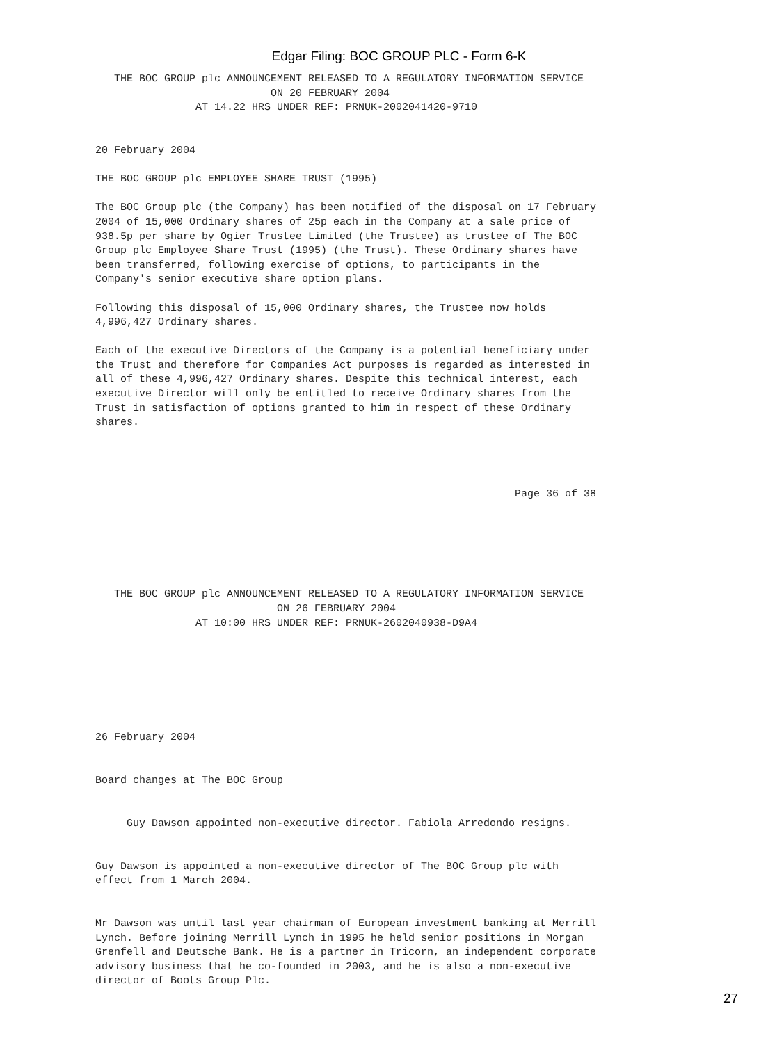Edgar Filing: BOC GROUP PLC - Form 6-K
   THE BOC GROUP plc ANNOUNCEMENT RELEASED TO A REGULATORY INFORMATION SERVICE
                            ON 20 FEBRUARY 2004
                AT 14.22 HRS UNDER REF: PRNUK-2002041420-9710


20 February 2004

THE BOC GROUP plc EMPLOYEE SHARE TRUST (1995)

The BOC Group plc (the Company) has been notified of the disposal on 17 February
2004 of 15,000 Ordinary shares of 25p each in the Company at a sale price of
938.5p per share by Ogier Trustee Limited (the Trustee) as trustee of The BOC
Group plc Employee Share Trust (1995) (the Trust). These Ordinary shares have
been transferred, following exercise of options, to participants in the
Company's senior executive share option plans.

Following this disposal of 15,000 Ordinary shares, the Trustee now holds
4,996,427 Ordinary shares.

Each of the executive Directors of the Company is a potential beneficiary under
the Trust and therefore for Companies Act purposes is regarded as interested in
all of these 4,996,427 Ordinary shares. Despite this technical interest, each
executive Director will only be entitled to receive Ordinary shares from the
Trust in satisfaction of options granted to him in respect of these Ordinary
shares.




                                                                   Page 36 of 38






   THE BOC GROUP plc ANNOUNCEMENT RELEASED TO A REGULATORY INFORMATION SERVICE
                             ON 26 FEBRUARY 2004
                AT 10:00 HRS UNDER REF: PRNUK-2602040938-D9A4







26 February 2004


Board changes at The BOC Group


     Guy Dawson appointed non-executive director. Fabiola Arredondo resigns.


Guy Dawson is appointed a non-executive director of The BOC Group plc with
effect from 1 March 2004.


Mr Dawson was until last year chairman of European investment banking at Merrill
Lynch. Before joining Merrill Lynch in 1995 he held senior positions in Morgan
Grenfell and Deutsche Bank. He is a partner in Tricorn, an independent corporate
advisory business that he co-founded in 2003, and he is also a non-executive
director of Boots Group Plc.
27